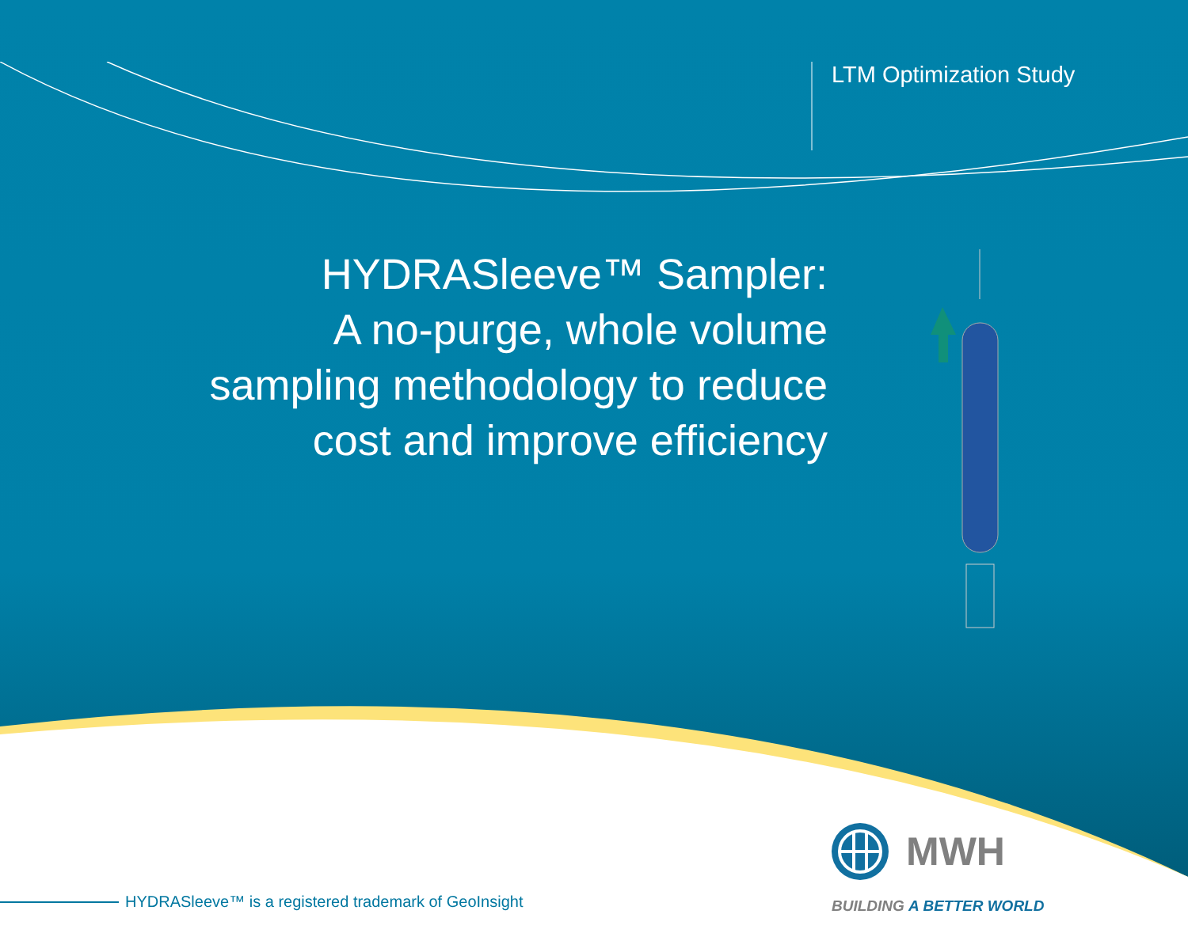LTM Optimization Study
HYDRASleeve™ Sampler:
A no-purge, whole volume
sampling methodology to reduce
cost and improve efficiency
MWH
BUILDING A BETTER WORLD
HYDRASleeve™ is a registered trademark of GeoInsight